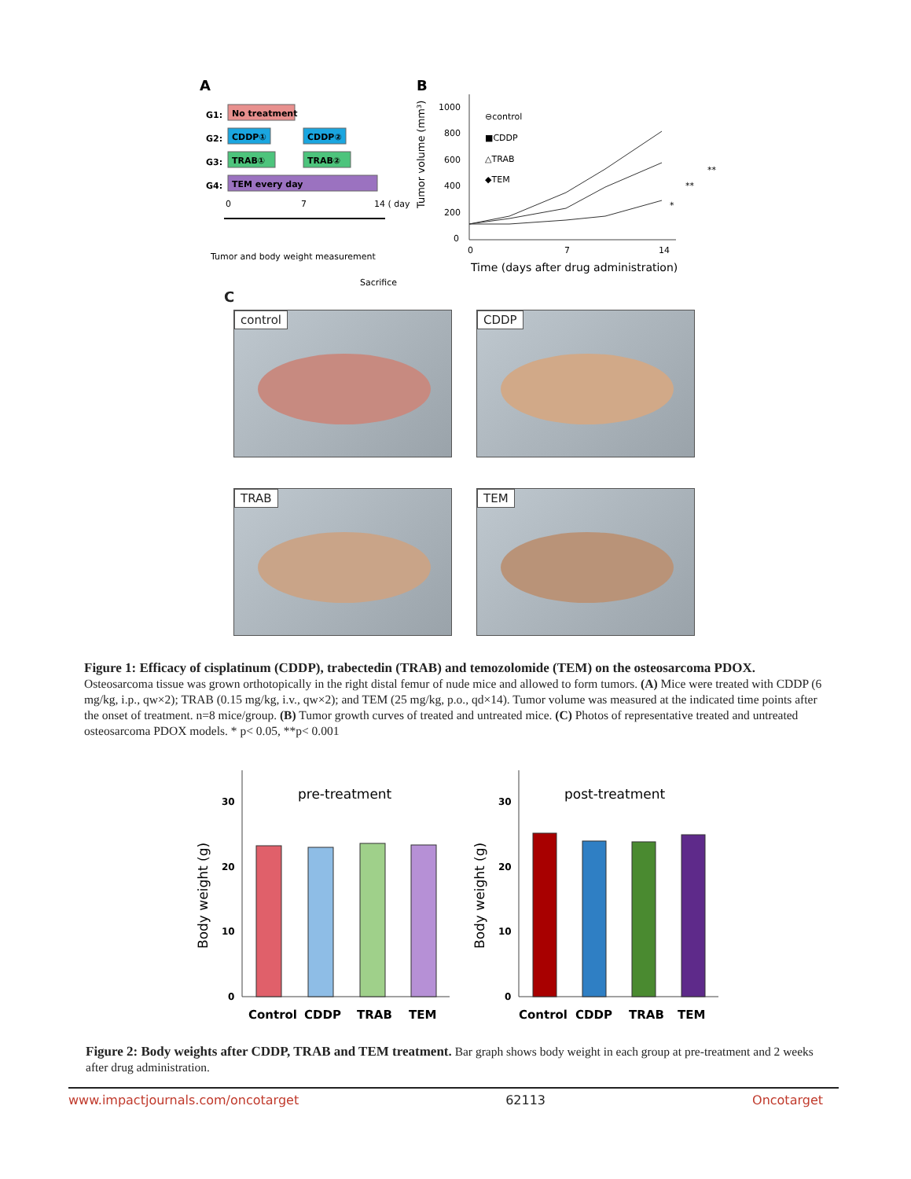A
B
G1:
No treatment
G2:
CDDP①
CDDP②
G3:
TRAB①
TRAB②
G4:
TEM every day
0
7
14 ( day
Tumor and body weight measurement
Sacrifice
1000
800
600
400
200
0
0
7
14
⊖control
■CDDP
△TRAB
◆TEM
**
**
*
Time (days after drug administration)
Tumor volume (mm³)
C
control CDDP
TRAB TEM
Figure 1: Efficacy of cisplatinum (CDDP), trabectedin (TRAB) and temozolomide (TEM) on the osteosarcoma PDOX. Osteosarcoma tissue was grown orthotopically in the right distal femur of nude mice and allowed to form tumors. (A) Mice were treated with CDDP (6 mg/kg, i.p., qw×2); TRAB (0.15 mg/kg, i.v., qw×2); and TEM (25 mg/kg, p.o., qd×14). Tumor volume was measured at the indicated time points after the onset of treatment. n=8 mice/group. (B) Tumor growth curves of treated and untreated mice. (C) Photos of representative treated and untreated osteosarcoma PDOX models. * p< 0.05, **p< 0.001
pre-treatment
30
20
10
0
Control
CDDP
TRAB
TEM
Body weight (g)
post-treatment
30
20
10
0
Control
CDDP
TRAB
TEM
Body weight (g)
Figure 2: Body weights after CDDP, TRAB and TEM treatment. Bar graph shows body weight in each group at pre-treatment and 2 weeks after drug administration.
www.impactjournals.com/oncotarget 62113 Oncotarget